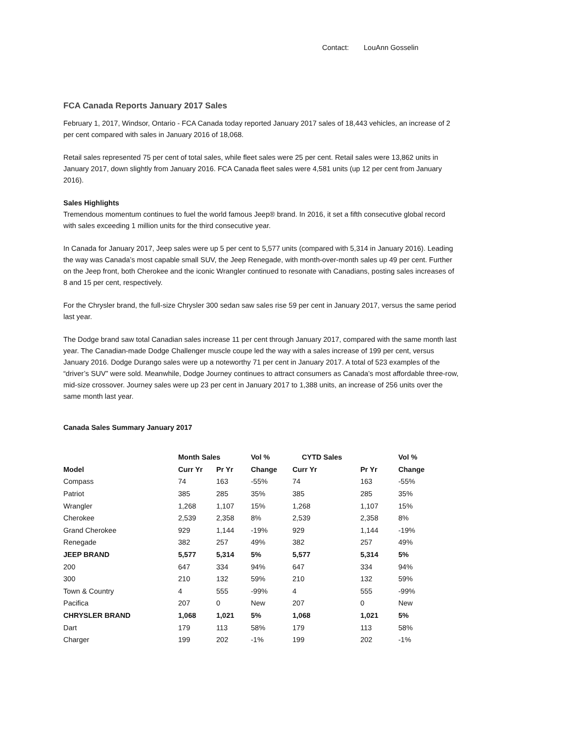Contact: LouAnn Gosselin
FCA Canada Reports January 2017 Sales
February 1, 2017, Windsor, Ontario - FCA Canada today reported January 2017 sales of 18,443 vehicles, an increase of 2 per cent compared with sales in January 2016 of 18,068.
Retail sales represented 75 per cent of total sales, while fleet sales were 25 per cent. Retail sales were 13,862 units in January 2017, down slightly from January 2016. FCA Canada fleet sales were 4,581 units (up 12 per cent from January 2016).
Sales Highlights
Tremendous momentum continues to fuel the world famous Jeep® brand. In 2016, it set a fifth consecutive global record with sales exceeding 1 million units for the third consecutive year.
In Canada for January 2017, Jeep sales were up 5 per cent to 5,577 units (compared with 5,314 in January 2016). Leading the way was Canada’s most capable small SUV, the Jeep Renegade, with month-over-month sales up 49 per cent. Further on the Jeep front, both Cherokee and the iconic Wrangler continued to resonate with Canadians, posting sales increases of 8 and 15 per cent, respectively.
For the Chrysler brand, the full-size Chrysler 300 sedan saw sales rise 59 per cent in January 2017, versus the same period last year.
The Dodge brand saw total Canadian sales increase 11 per cent through January 2017, compared with the same month last year. The Canadian-made Dodge Challenger muscle coupe led the way with a sales increase of 199 per cent, versus January 2016. Dodge Durango sales were up a noteworthy 71 per cent in January 2017. A total of 523 examples of the “driver’s SUV” were sold. Meanwhile, Dodge Journey continues to attract consumers as Canada’s most affordable three-row, mid-size crossover. Journey sales were up 23 per cent in January 2017 to 1,388 units, an increase of 256 units over the same month last year.
Canada Sales Summary January 2017
| | Month Sales | | Vol % | CYTD Sales | | Vol % |
| --- | --- | --- | --- | --- | --- | --- |
| Model | Curr Yr | Pr Yr | Change | Curr Yr | Pr Yr | Change |
| Compass | 74 | 163 | -55% | 74 | 163 | -55% |
| Patriot | 385 | 285 | 35% | 385 | 285 | 35% |
| Wrangler | 1,268 | 1,107 | 15% | 1,268 | 1,107 | 15% |
| Cherokee | 2,539 | 2,358 | 8% | 2,539 | 2,358 | 8% |
| Grand Cherokee | 929 | 1,144 | -19% | 929 | 1,144 | -19% |
| Renegade | 382 | 257 | 49% | 382 | 257 | 49% |
| JEEP BRAND | 5,577 | 5,314 | 5% | 5,577 | 5,314 | 5% |
| 200 | 647 | 334 | 94% | 647 | 334 | 94% |
| 300 | 210 | 132 | 59% | 210 | 132 | 59% |
| Town & Country | 4 | 555 | -99% | 4 | 555 | -99% |
| Pacifica | 207 | 0 | New | 207 | 0 | New |
| CHRYSLER BRAND | 1,068 | 1,021 | 5% | 1,068 | 1,021 | 5% |
| Dart | 179 | 113 | 58% | 179 | 113 | 58% |
| Charger | 199 | 202 | -1% | 199 | 202 | -1% |